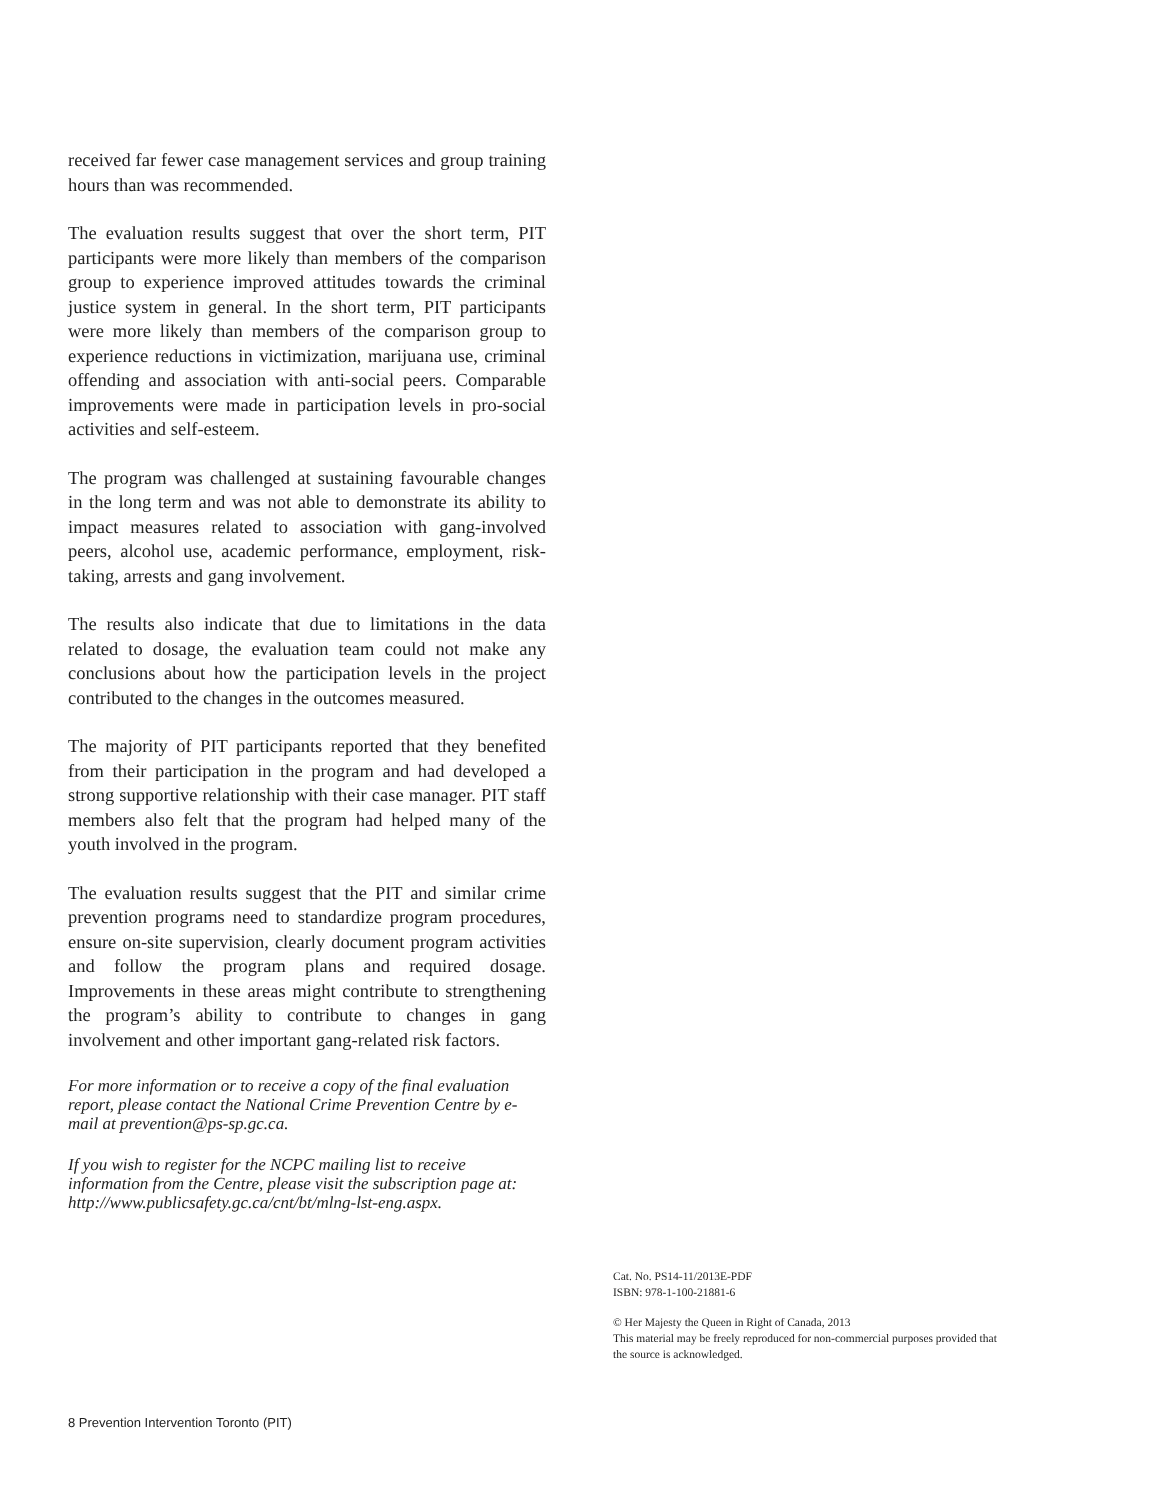received far fewer case management services and group training hours than was recommended.
The evaluation results suggest that over the short term, PIT participants were more likely than members of the comparison group to experience improved attitudes towards the criminal justice system in general. In the short term, PIT participants were more likely than members of the comparison group to experience reductions in victimization, marijuana use, criminal offending and association with anti-social peers. Comparable improvements were made in participation levels in pro-social activities and self-esteem.
The program was challenged at sustaining favourable changes in the long term and was not able to demonstrate its ability to impact measures related to association with gang-involved peers, alcohol use, academic performance, employment, risk-taking, arrests and gang involvement.
The results also indicate that due to limitations in the data related to dosage, the evaluation team could not make any conclusions about how the participation levels in the project contributed to the changes in the outcomes measured.
The majority of PIT participants reported that they benefited from their participation in the program and had developed a strong supportive relationship with their case manager. PIT staff members also felt that the program had helped many of the youth involved in the program.
The evaluation results suggest that the PIT and similar crime prevention programs need to standardize program procedures, ensure on-site supervision, clearly document program activities and follow the program plans and required dosage. Improvements in these areas might contribute to strengthening the program’s ability to contribute to changes in gang involvement and other important gang-related risk factors.
For more information or to receive a copy of the final evaluation report, please contact the National Crime Prevention Centre by e-mail at prevention@ps-sp.gc.ca.
If you wish to register for the NCPC mailing list to receive information from the Centre, please visit the subscription page at: http://www.publicsafety.gc.ca/cnt/bt/mlng-lst-eng.aspx.
Cat. No. PS14-11/2013E-PDF
ISBN: 978-1-100-21881-6
© Her Majesty the Queen in Right of Canada, 2013
This material may be freely reproduced for non-commercial purposes provided that the source is acknowledged.
8 Prevention Intervention Toronto (PIT)